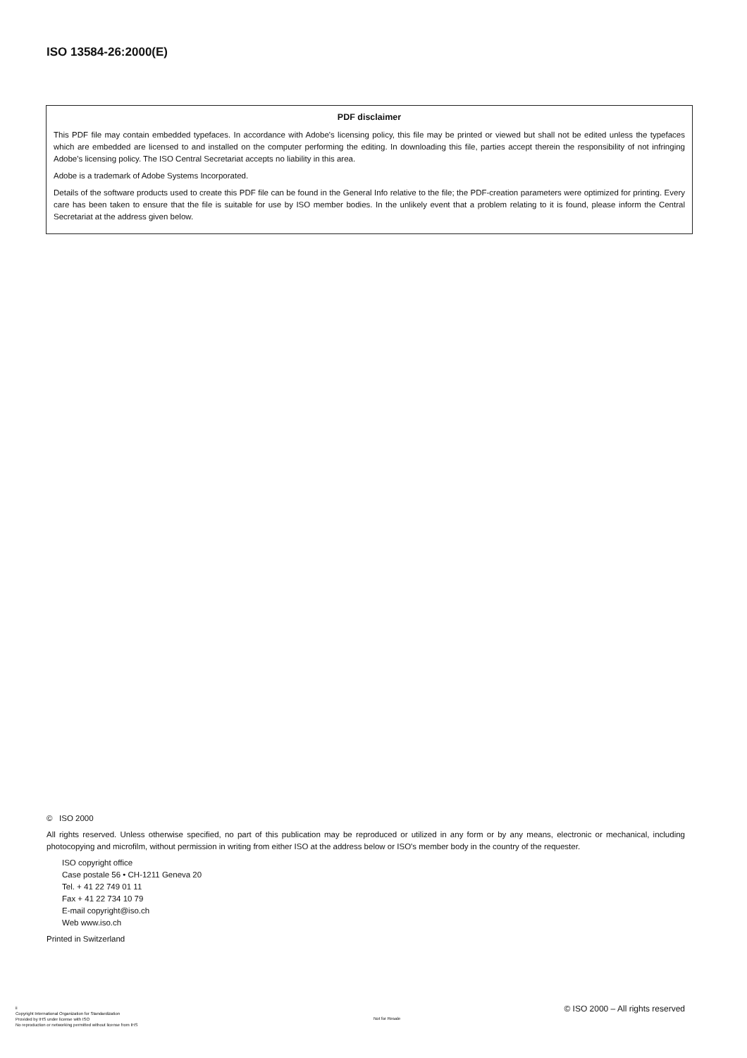ISO 13584-26:2000(E)
PDF disclaimer
This PDF file may contain embedded typefaces. In accordance with Adobe's licensing policy, this file may be printed or viewed but shall not be edited unless the typefaces which are embedded are licensed to and installed on the computer performing the editing. In downloading this file, parties accept therein the responsibility of not infringing Adobe's licensing policy. The ISO Central Secretariat accepts no liability in this area.
Adobe is a trademark of Adobe Systems Incorporated.
Details of the software products used to create this PDF file can be found in the General Info relative to the file; the PDF-creation parameters were optimized for printing. Every care has been taken to ensure that the file is suitable for use by ISO member bodies. In the unlikely event that a problem relating to it is found, please inform the Central Secretariat at the address given below.
© ISO 2000
All rights reserved. Unless otherwise specified, no part of this publication may be reproduced or utilized in any form or by any means, electronic or mechanical, including photocopying and microfilm, without permission in writing from either ISO at the address below or ISO's member body in the country of the requester.
ISO copyright office
Case postale 56 • CH-1211 Geneva 20
Tel. + 41 22 749 01 11
Fax + 41 22 734 10 79
E-mail copyright@iso.ch
Web www.iso.ch
Printed in Switzerland
ii
Copyright International Organization for Standardization
Provided by IHS under license with ISO
No reproduction or networking permitted without license from IHS
Not for Resale
© ISO 2000 – All rights reserved